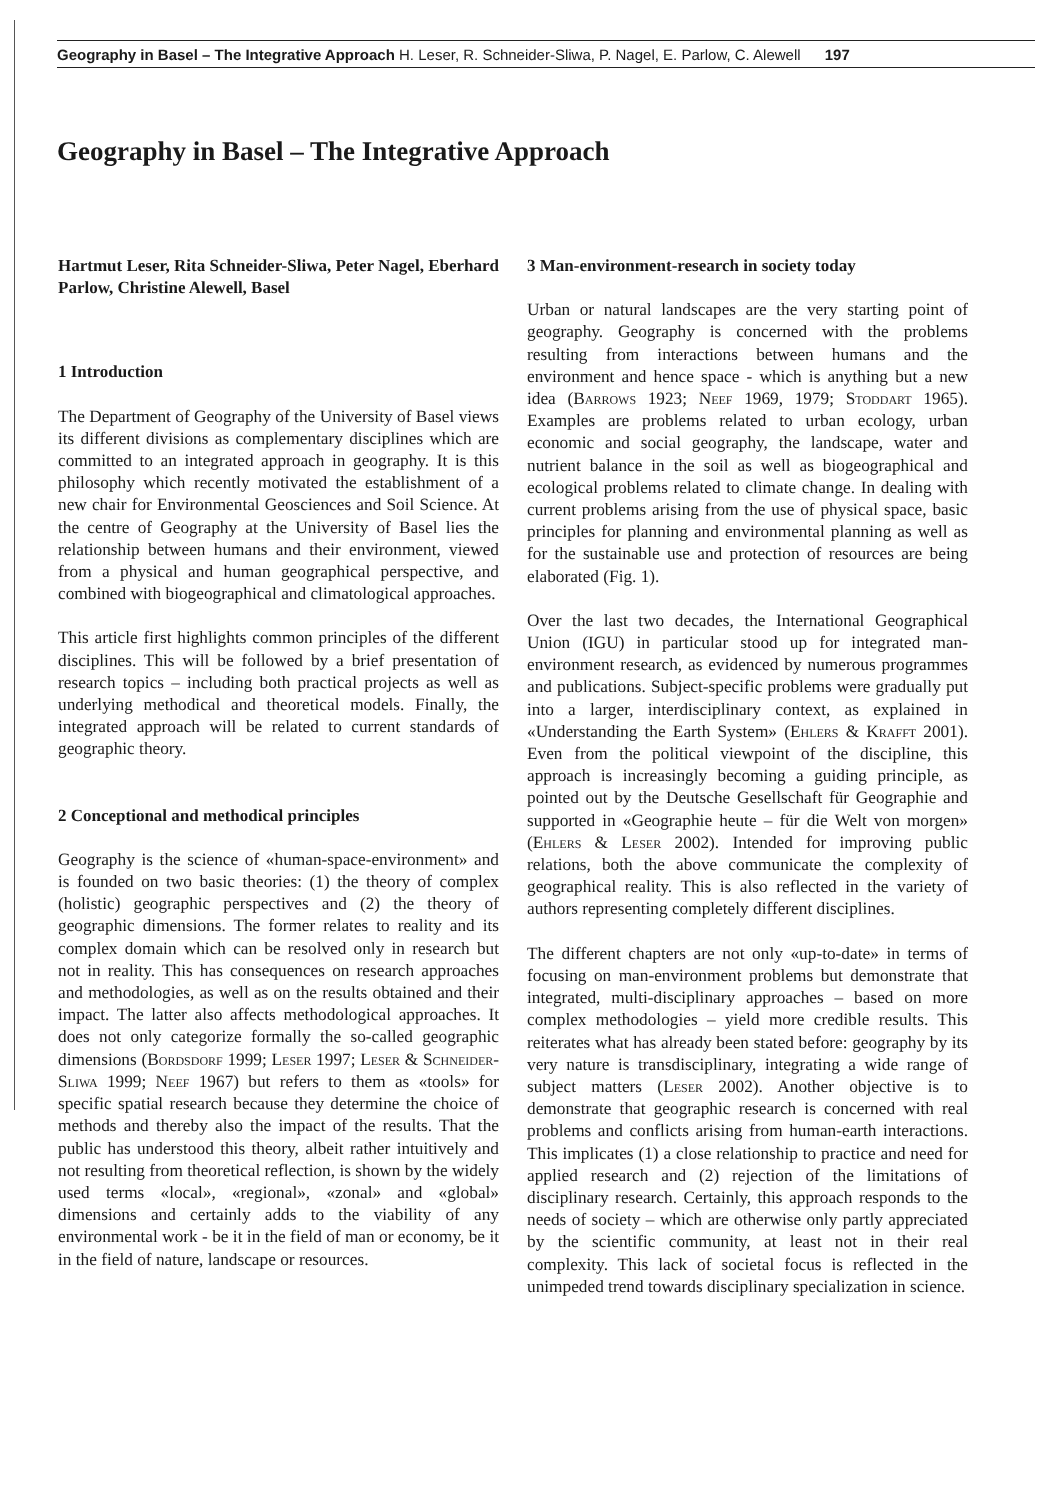Geography in Basel – The Integrative Approach H. Leser, R. Schneider-Sliwa, P. Nagel, E. Parlow, C. Alewell 197
Geography in Basel – The Integrative Approach
Hartmut Leser, Rita Schneider-Sliwa, Peter Nagel, Eberhard Parlow, Christine Alewell, Basel
1 Introduction
The Department of Geography of the University of Basel views its different divisions as complementary disciplines which are committed to an integrated approach in geography. It is this philosophy which recently motivated the establishment of a new chair for Environmental Geosciences and Soil Science. At the centre of Geography at the University of Basel lies the relationship between humans and their environment, viewed from a physical and human geographical perspective, and combined with biogeographical and climatological approaches.
This article first highlights common principles of the different disciplines. This will be followed by a brief presentation of research topics – including both practical projects as well as underlying methodical and theoretical models. Finally, the integrated approach will be related to current standards of geographic theory.
2 Conceptional and methodical principles
Geography is the science of «human-space-environment» and is founded on two basic theories: (1) the theory of complex (holistic) geographic perspectives and (2) the theory of geographic dimensions. The former relates to reality and its complex domain which can be resolved only in research but not in reality. This has consequences on research approaches and methodologies, as well as on the results obtained and their impact. The latter also affects methodological approaches. It does not only categorize formally the so-called geographic dimensions (Bordsdorf 1999; Leser 1997; Leser & Schneider-Sliwa 1999; Neef 1967) but refers to them as «tools» for specific spatial research because they determine the choice of methods and thereby also the impact of the results. That the public has understood this theory, albeit rather intuitively and not resulting from theoretical reflection, is shown by the widely used terms «local», «regional», «zonal» and «global» dimensions and certainly adds to the viability of any environmental work - be it in the field of man or economy, be it in the field of nature, landscape or resources.
3 Man-environment-research in society today
Urban or natural landscapes are the very starting point of geography. Geography is concerned with the problems resulting from interactions between humans and the environment and hence space - which is anything but a new idea (Barrows 1923; Neef 1969, 1979; Stoddart 1965). Examples are problems related to urban ecology, urban economic and social geography, the landscape, water and nutrient balance in the soil as well as biogeographical and ecological problems related to climate change. In dealing with current problems arising from the use of physical space, basic principles for planning and environmental planning as well as for the sustainable use and protection of resources are being elaborated (Fig. 1).
Over the last two decades, the International Geographical Union (IGU) in particular stood up for integrated man-environment research, as evidenced by numerous programmes and publications. Subject-specific problems were gradually put into a larger, interdisciplinary context, as explained in «Understanding the Earth System» (Ehlers & Krafft 2001). Even from the political viewpoint of the discipline, this approach is increasingly becoming a guiding principle, as pointed out by the Deutsche Gesellschaft für Geographie and supported in «Geographie heute – für die Welt von morgen» (Ehlers & Leser 2002). Intended for improving public relations, both the above communicate the complexity of geographical reality. This is also reflected in the variety of authors representing completely different disciplines.
The different chapters are not only «up-to-date» in terms of focusing on man-environment problems but demonstrate that integrated, multi-disciplinary approaches – based on more complex methodologies – yield more credible results. This reiterates what has already been stated before: geography by its very nature is transdisciplinary, integrating a wide range of subject matters (Leser 2002). Another objective is to demonstrate that geographic research is concerned with real problems and conflicts arising from human-earth interactions. This implicates (1) a close relationship to practice and need for applied research and (2) rejection of the limitations of disciplinary research. Certainly, this approach responds to the needs of society – which are otherwise only partly appreciated by the scientific community, at least not in their real complexity. This lack of societal focus is reflected in the unimpeded trend towards disciplinary specialization in science.